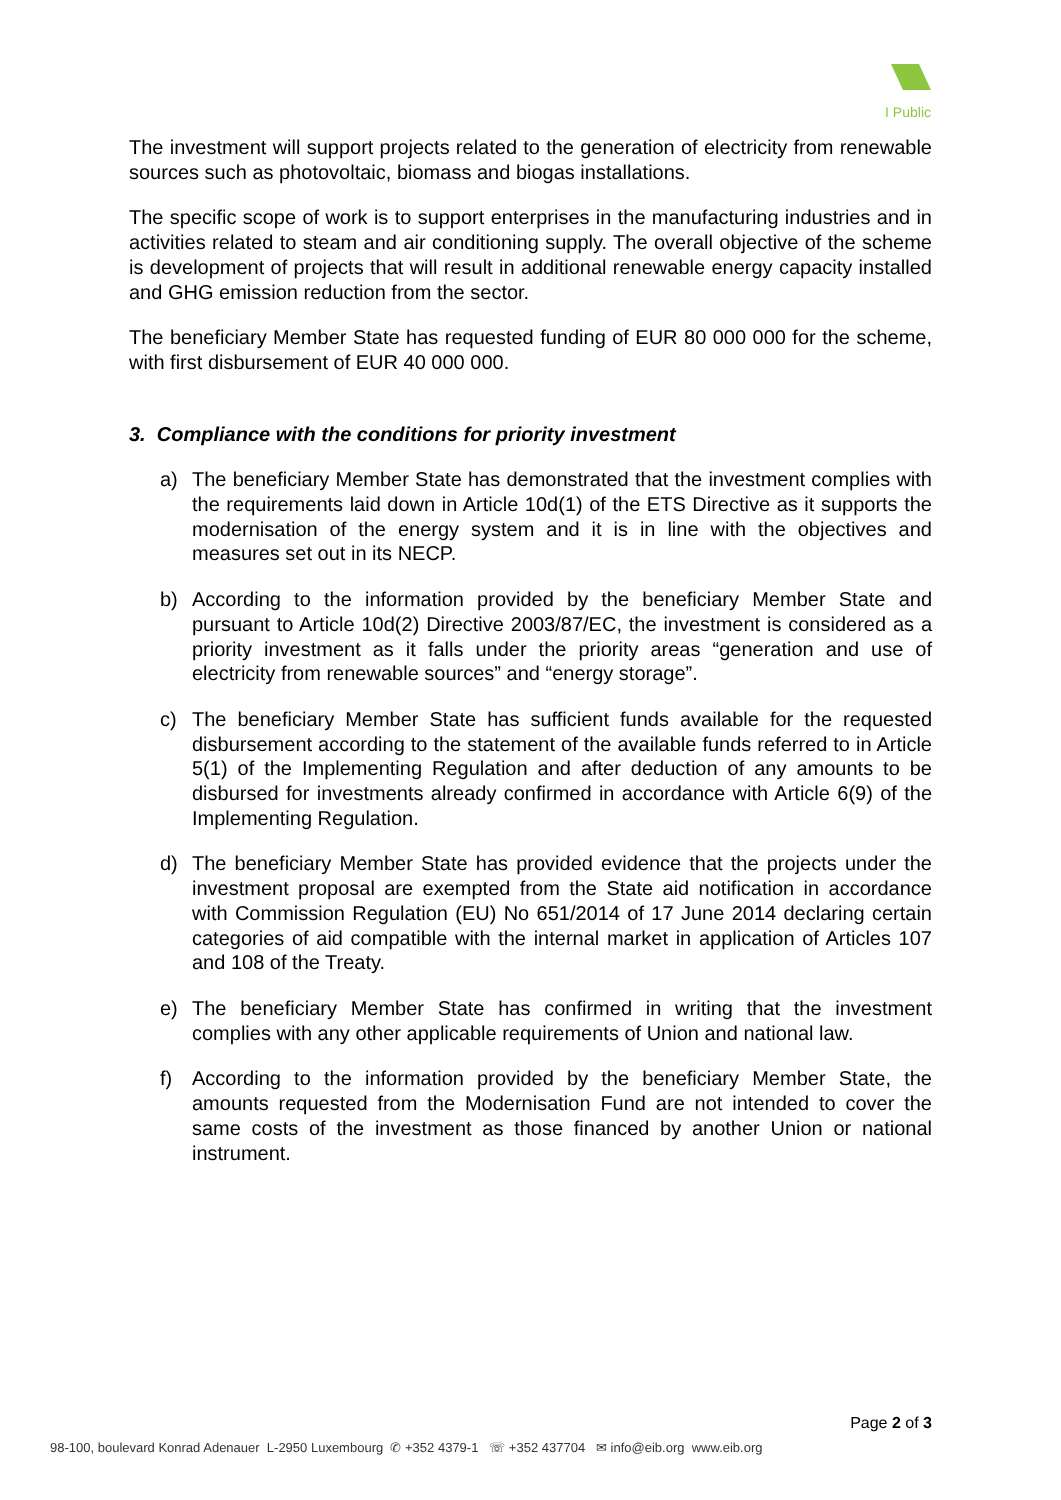I Public
The investment will support projects related to the generation of electricity from renewable sources such as photovoltaic, biomass and biogas installations.
The specific scope of work is to support enterprises in the manufacturing industries and in activities related to steam and air conditioning supply. The overall objective of the scheme is development of projects that will result in additional renewable energy capacity installed and GHG emission reduction from the sector.
The beneficiary Member State has requested funding of EUR 80 000 000 for the scheme, with first disbursement of EUR 40 000 000.
3. Compliance with the conditions for priority investment
a) The beneficiary Member State has demonstrated that the investment complies with the requirements laid down in Article 10d(1) of the ETS Directive as it supports the modernisation of the energy system and it is in line with the objectives and measures set out in its NECP.
b) According to the information provided by the beneficiary Member State and pursuant to Article 10d(2) Directive 2003/87/EC, the investment is considered as a priority investment as it falls under the priority areas “generation and use of electricity from renewable sources” and “energy storage”.
c) The beneficiary Member State has sufficient funds available for the requested disbursement according to the statement of the available funds referred to in Article 5(1) of the Implementing Regulation and after deduction of any amounts to be disbursed for investments already confirmed in accordance with Article 6(9) of the Implementing Regulation.
d) The beneficiary Member State has provided evidence that the projects under the investment proposal are exempted from the State aid notification in accordance with Commission Regulation (EU) No 651/2014 of 17 June 2014 declaring certain categories of aid compatible with the internal market in application of Articles 107 and 108 of the Treaty.
e) The beneficiary Member State has confirmed in writing that the investment complies with any other applicable requirements of Union and national law.
f) According to the information provided by the beneficiary Member State, the amounts requested from the Modernisation Fund are not intended to cover the same costs of the investment as those financed by another Union or national instrument.
Page 2 of 3
98-100, boulevard Konrad Adenauer L-2950 Luxembourg ✆ +352 4379-1 ☏ +352 437704 ✉ info@eib.org www.eib.org